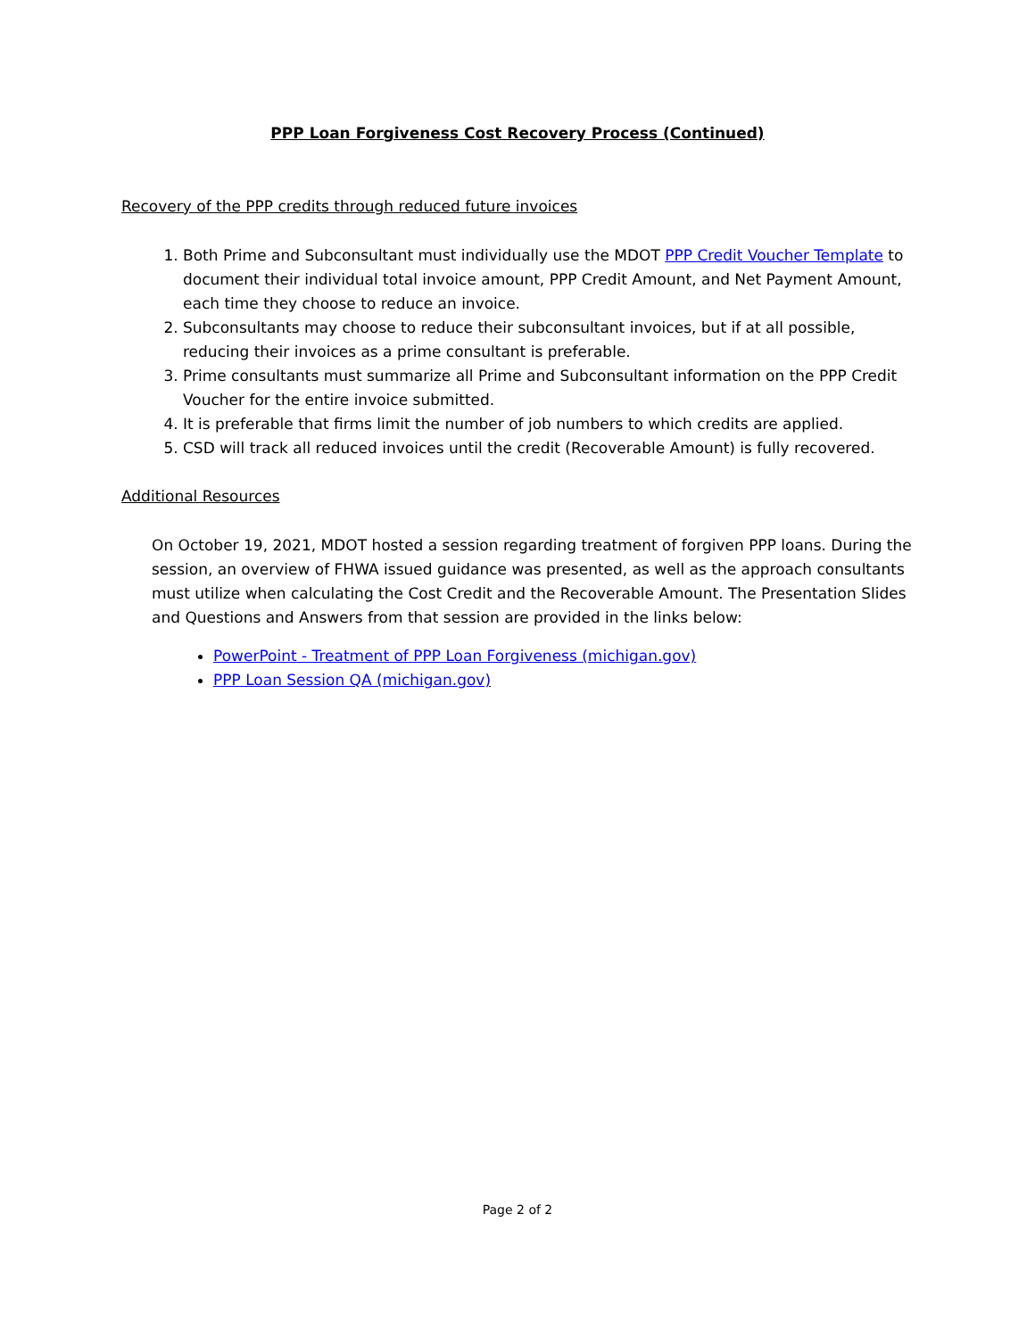PPP Loan Forgiveness Cost Recovery Process (Continued)
Recovery of the PPP credits through reduced future invoices
1. Both Prime and Subconsultant must individually use the MDOT PPP Credit Voucher Template to document their individual total invoice amount, PPP Credit Amount, and Net Payment Amount, each time they choose to reduce an invoice.
2. Subconsultants may choose to reduce their subconsultant invoices, but if at all possible, reducing their invoices as a prime consultant is preferable.
3. Prime consultants must summarize all Prime and Subconsultant information on the PPP Credit Voucher for the entire invoice submitted.
4. It is preferable that firms limit the number of job numbers to which credits are applied.
5. CSD will track all reduced invoices until the credit (Recoverable Amount) is fully recovered.
Additional Resources
On October 19, 2021, MDOT hosted a session regarding treatment of forgiven PPP loans. During the session, an overview of FHWA issued guidance was presented, as well as the approach consultants must utilize when calculating the Cost Credit and the Recoverable Amount. The Presentation Slides and Questions and Answers from that session are provided in the links below:
PowerPoint - Treatment of PPP Loan Forgiveness (michigan.gov)
PPP Loan Session QA (michigan.gov)
Page 2 of 2